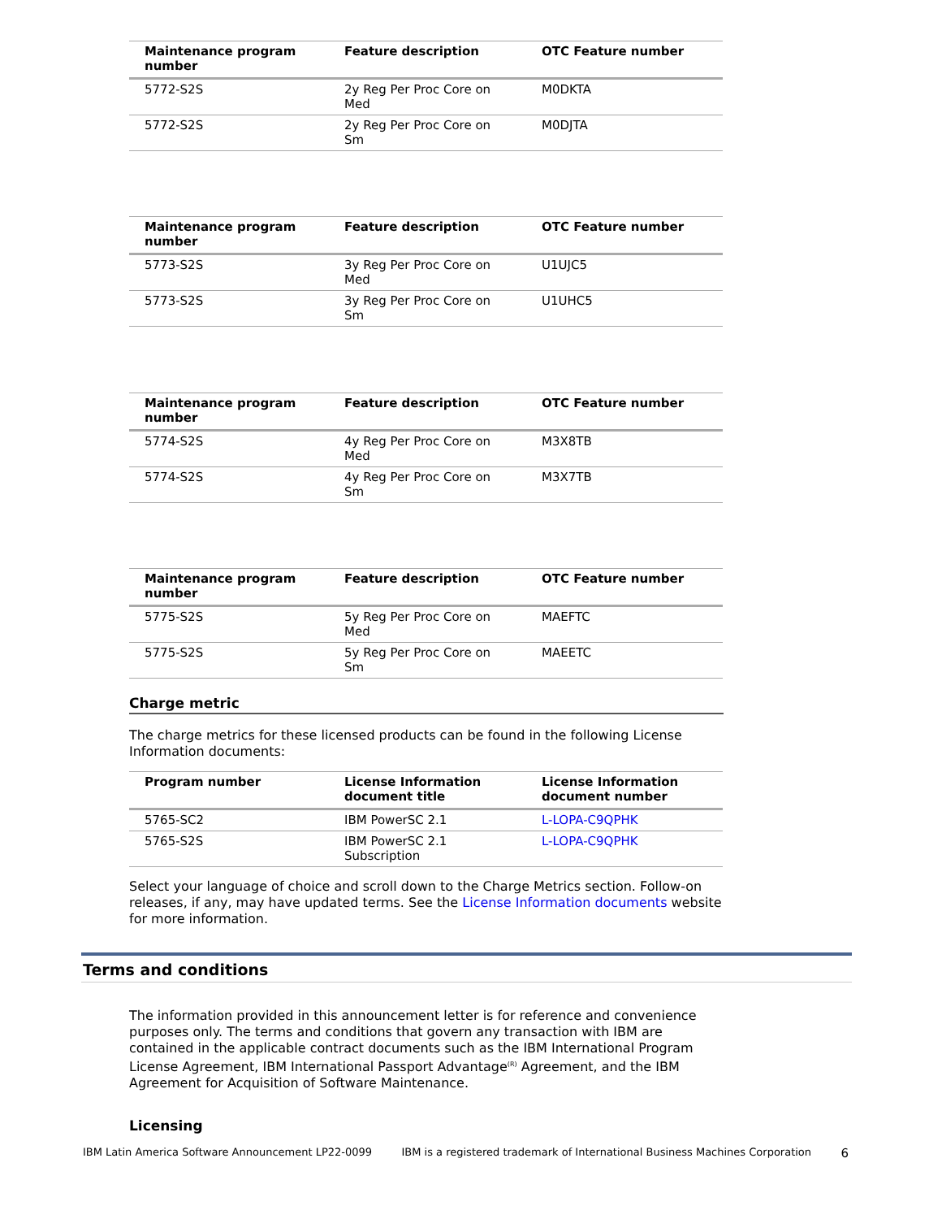| Maintenance program number | Feature description | OTC Feature number |
| --- | --- | --- |
| 5772-S2S | 2y Reg Per Proc Core on Med | M0DKTA |
| 5772-S2S | 2y Reg Per Proc Core on Sm | M0DJTA |
| Maintenance program number | Feature description | OTC Feature number |
| --- | --- | --- |
| 5773-S2S | 3y Reg Per Proc Core on Med | U1UJC5 |
| 5773-S2S | 3y Reg Per Proc Core on Sm | U1UHC5 |
| Maintenance program number | Feature description | OTC Feature number |
| --- | --- | --- |
| 5774-S2S | 4y Reg Per Proc Core on Med | M3X8TB |
| 5774-S2S | 4y Reg Per Proc Core on Sm | M3X7TB |
| Maintenance program number | Feature description | OTC Feature number |
| --- | --- | --- |
| 5775-S2S | 5y Reg Per Proc Core on Med | MAEFTC |
| 5775-S2S | 5y Reg Per Proc Core on Sm | MAEETC |
Charge metric
The charge metrics for these licensed products can be found in the following License Information documents:
| Program number | License Information document title | License Information document number |
| --- | --- | --- |
| 5765-SC2 | IBM PowerSC 2.1 | L-LOPA-C9QPHK |
| 5765-S2S | IBM PowerSC 2.1 Subscription | L-LOPA-C9QPHK |
Select your language of choice and scroll down to the Charge Metrics section. Follow-on releases, if any, may have updated terms. See the License Information documents website for more information.
Terms and conditions
The information provided in this announcement letter is for reference and convenience purposes only. The terms and conditions that govern any transaction with IBM are contained in the applicable contract documents such as the IBM International Program License Agreement, IBM International Passport Advantage<sup>(R)</sup> Agreement, and the IBM Agreement for Acquisition of Software Maintenance.
Licensing
IBM Latin America Software Announcement LP22-0099 IBM is a registered trademark of International Business Machines Corporation 6